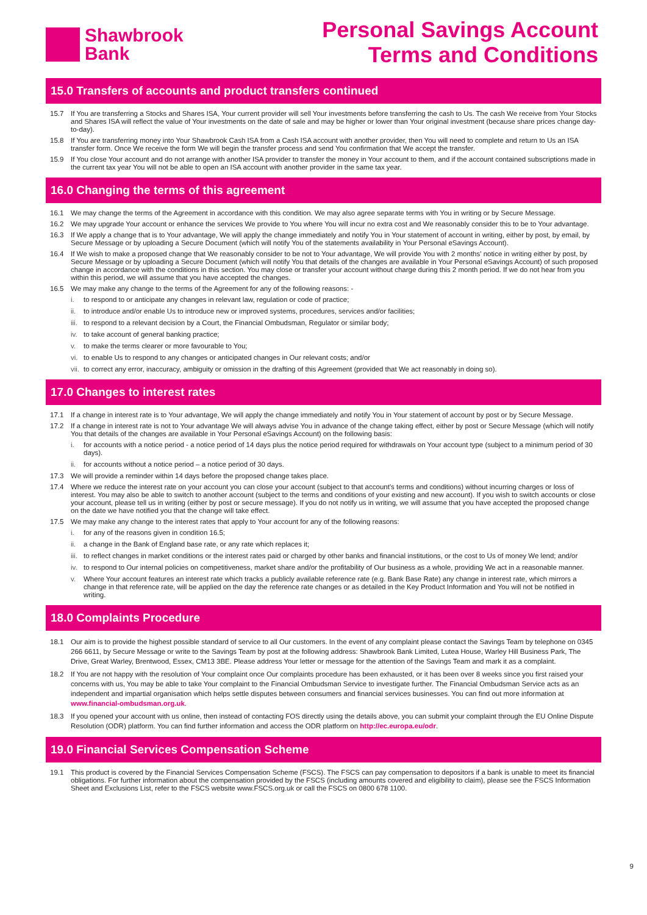Shawbrook
Bank
Personal Savings Account
Terms and Conditions
15.0 Transfers of accounts and product transfers continued
15.7 If You are transferring a Stocks and Shares ISA, Your current provider will sell Your investments before transferring the cash to Us. The cash We receive from Your Stocks and Shares ISA will reflect the value of Your investments on the date of sale and may be higher or lower than Your original investment (because share prices change day-to-day).
15.8 If You are transferring money into Your Shawbrook Cash ISA from a Cash ISA account with another provider, then You will need to complete and return to Us an ISA transfer form. Once We receive the form We will begin the transfer process and send You confirmation that We accept the transfer.
15.9 If You close Your account and do not arrange with another ISA provider to transfer the money in Your account to them, and if the account contained subscriptions made in the current tax year You will not be able to open an ISA account with another provider in the same tax year.
16.0 Changing the terms of this agreement
16.1 We may change the terms of the Agreement in accordance with this condition. We may also agree separate terms with You in writing or by Secure Message.
16.2 We may upgrade Your account or enhance the services We provide to You where You will incur no extra cost and We reasonably consider this to be to Your advantage.
16.3 If We apply a change that is to Your advantage, We will apply the change immediately and notify You in Your statement of account in writing, either by post, by email, by Secure Message or by uploading a Secure Document (which will notify You of the statements availability in Your Personal eSavings Account).
16.4 If We wish to make a proposed change that We reasonably consider to be not to Your advantage, We will provide You with 2 months' notice in writing either by post, by Secure Message or by uploading a Secure Document (which will notify You that details of the changes are available in Your Personal eSavings Account) of such proposed change in accordance with the conditions in this section. You may close or transfer your account without charge during this 2 month period. If we do not hear from you within this period, we will assume that you have accepted the changes.
16.5 We may make any change to the terms of the Agreement for any of the following reasons: -
i. to respond to or anticipate any changes in relevant law, regulation or code of practice;
ii. to introduce and/or enable Us to introduce new or improved systems, procedures, services and/or facilities;
iii. to respond to a relevant decision by a Court, the Financial Ombudsman, Regulator or similar body;
iv. to take account of general banking practice;
v. to make the terms clearer or more favourable to You;
vi. to enable Us to respond to any changes or anticipated changes in Our relevant costs; and/or
vii. to correct any error, inaccuracy, ambiguity or omission in the drafting of this Agreement (provided that We act reasonably in doing so).
17.0 Changes to interest rates
17.1 If a change in interest rate is to Your advantage, We will apply the change immediately and notify You in Your statement of account by post or by Secure Message.
17.2 If a change in interest rate is not to Your advantage We will always advise You in advance of the change taking effect, either by post or Secure Message (which will notify You that details of the changes are available in Your Personal eSavings Account) on the following basis:
i. for accounts with a notice period - a notice period of 14 days plus the notice period required for withdrawals on Your account type (subject to a minimum period of 30 days).
ii. for accounts without a notice period – a notice period of 30 days.
17.3 We will provide a reminder within 14 days before the proposed change takes place.
17.4 Where we reduce the interest rate on your account you can close your account (subject to that account's terms and conditions) without incurring charges or loss of interest. You may also be able to switch to another account (subject to the terms and conditions of your existing and new account). If you wish to switch accounts or close your account, please tell us in writing (either by post or secure message). If you do not notify us in writing, we will assume that you have accepted the proposed change on the date we have notified you that the change will take effect.
17.5 We may make any change to the interest rates that apply to Your account for any of the following reasons:
i. for any of the reasons given in condition 16.5;
ii. a change in the Bank of England base rate, or any rate which replaces it;
iii. to reflect changes in market conditions or the interest rates paid or charged by other banks and financial institutions, or the cost to Us of money We lend; and/or
iv. to respond to Our internal policies on competitiveness, market share and/or the profitability of Our business as a whole, providing We act in a reasonable manner.
v. Where Your account features an interest rate which tracks a publicly available reference rate (e.g. Bank Base Rate) any change in interest rate, which mirrors a change in that reference rate, will be applied on the day the reference rate changes or as detailed in the Key Product Information and You will not be notified in writing.
18.0 Complaints Procedure
18.1 Our aim is to provide the highest possible standard of service to all Our customers. In the event of any complaint please contact the Savings Team by telephone on 0345 266 6611, by Secure Message or write to the Savings Team by post at the following address: Shawbrook Bank Limited, Lutea House, Warley Hill Business Park, The Drive, Great Warley, Brentwood, Essex, CM13 3BE. Please address Your letter or message for the attention of the Savings Team and mark it as a complaint.
18.2 If You are not happy with the resolution of Your complaint once Our complaints procedure has been exhausted, or it has been over 8 weeks since you first raised your concerns with us, You may be able to take Your complaint to the Financial Ombudsman Service to investigate further. The Financial Ombudsman Service acts as an independent and impartial organisation which helps settle disputes between consumers and financial services businesses. You can find out more information at www.financial-ombudsman.org.uk.
18.3 If you opened your account with us online, then instead of contacting FOS directly using the details above, you can submit your complaint through the EU Online Dispute Resolution (ODR) platform. You can find further information and access the ODR platform on http://ec.europa.eu/odr.
19.0 Financial Services Compensation Scheme
19.1 This product is covered by the Financial Services Compensation Scheme (FSCS). The FSCS can pay compensation to depositors if a bank is unable to meet its financial obligations. For further information about the compensation provided by the FSCS (including amounts covered and eligibility to claim), please see the FSCS Information Sheet and Exclusions List, refer to the FSCS website www.FSCS.org.uk or call the FSCS on 0800 678 1100.
9